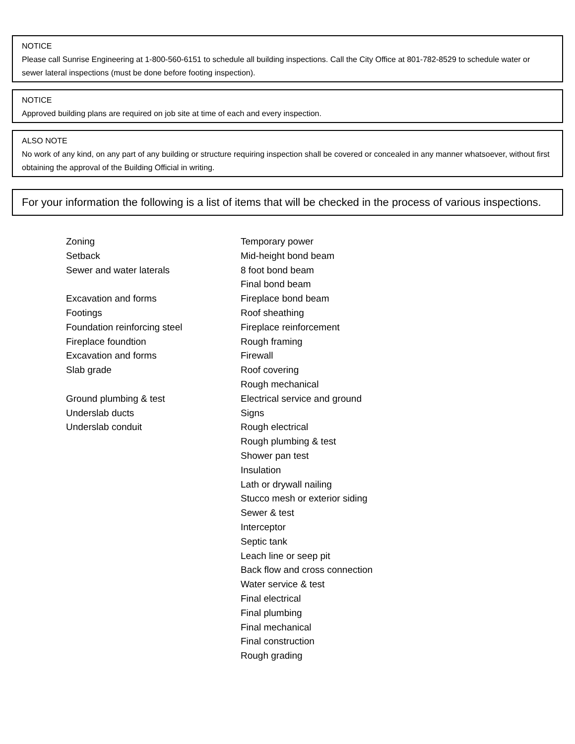NOTICE
Please call Sunrise Engineering at 1-800-560-6151 to schedule all building inspections. Call the City Office at 801-782-8529 to schedule water or sewer lateral inspections (must be done before footing inspection).
NOTICE
Approved building plans are required on job site at time of each and every inspection.
ALSO NOTE
No work of any kind, on any part of any building or structure requiring inspection shall be covered or concealed in any manner whatsoever, without first obtaining the approval of the Building Official in writing.
For your information the following is a list of items that will be checked in the process of various inspections.
Zoning
Setback
Sewer and water laterals
Excavation and forms
Footings
Foundation reinforcing steel
Fireplace foundtion
Excavation and forms
Slab grade
Ground plumbing & test
Underslab ducts
Underslab conduit
Temporary power
Mid-height bond beam
8 foot bond beam
Final bond beam
Fireplace bond beam
Roof sheathing
Fireplace reinforcement
Rough framing
Firewall
Roof covering
Rough mechanical
Electrical service and ground
Signs
Rough electrical
Rough plumbing & test
Shower pan test
Insulation
Lath or drywall nailing
Stucco mesh or exterior siding
Sewer & test
Interceptor
Septic tank
Leach line or seep pit
Back flow and cross connection
Water service & test
Final electrical
Final plumbing
Final mechanical
Final construction
Rough grading